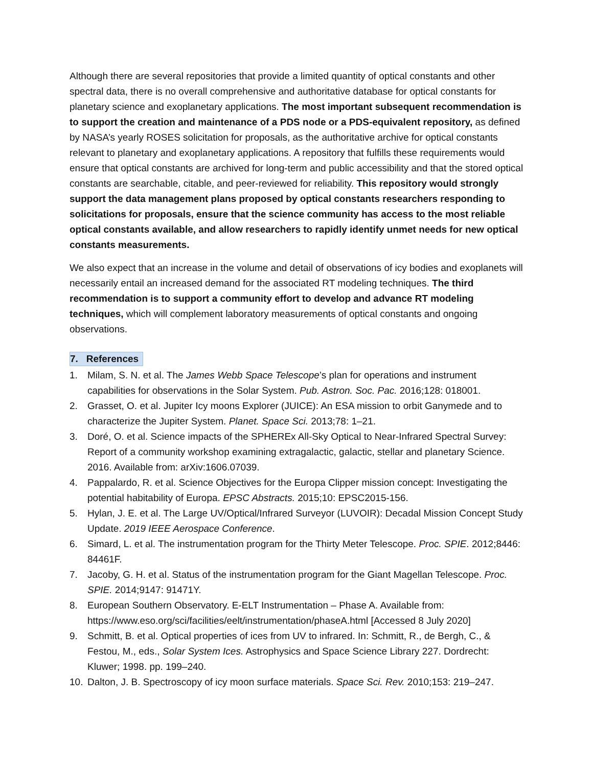Although there are several repositories that provide a limited quantity of optical constants and other spectral data, there is no overall comprehensive and authoritative database for optical constants for planetary science and exoplanetary applications. The most important subsequent recommendation is to support the creation and maintenance of a PDS node or a PDS-equivalent repository, as defined by NASA’s yearly ROSES solicitation for proposals, as the authoritative archive for optical constants relevant to planetary and exoplanetary applications. A repository that fulfills these requirements would ensure that optical constants are archived for long-term and public accessibility and that the stored optical constants are searchable, citable, and peer-reviewed for reliability. This repository would strongly support the data management plans proposed by optical constants researchers responding to solicitations for proposals, ensure that the science community has access to the most reliable optical constants available, and allow researchers to rapidly identify unmet needs for new optical constants measurements.
We also expect that an increase in the volume and detail of observations of icy bodies and exoplanets will necessarily entail an increased demand for the associated RT modeling techniques. The third recommendation is to support a community effort to develop and advance RT modeling techniques, which will complement laboratory measurements of optical constants and ongoing observations.
7. References
1. Milam, S. N. et al. The James Webb Space Telescope’s plan for operations and instrument capabilities for observations in the Solar System. Pub. Astron. Soc. Pac. 2016;128: 018001.
2. Grasset, O. et al. Jupiter Icy moons Explorer (JUICE): An ESA mission to orbit Ganymede and to characterize the Jupiter System. Planet. Space Sci. 2013;78: 1–21.
3. Doré, O. et al. Science impacts of the SPHEREx All-Sky Optical to Near-Infrared Spectral Survey: Report of a community workshop examining extragalactic, galactic, stellar and planetary Science. 2016. Available from: arXiv:1606.07039.
4. Pappalardo, R. et al. Science Objectives for the Europa Clipper mission concept: Investigating the potential habitability of Europa. EPSC Abstracts. 2015;10: EPSC2015-156.
5. Hylan, J. E. et al. The Large UV/Optical/Infrared Surveyor (LUVOIR): Decadal Mission Concept Study Update. 2019 IEEE Aerospace Conference.
6. Simard, L. et al. The instrumentation program for the Thirty Meter Telescope. Proc. SPIE. 2012;8446: 84461F.
7. Jacoby, G. H. et al. Status of the instrumentation program for the Giant Magellan Telescope. Proc. SPIE. 2014;9147: 91471Y.
8. European Southern Observatory. E-ELT Instrumentation – Phase A. Available from: https://www.eso.org/sci/facilities/eelt/instrumentation/phaseA.html [Accessed 8 July 2020]
9. Schmitt, B. et al. Optical properties of ices from UV to infrared. In: Schmitt, R., de Bergh, C., & Festou, M., eds., Solar System Ices. Astrophysics and Space Science Library 227. Dordrecht: Kluwer; 1998. pp. 199–240.
10. Dalton, J. B. Spectroscopy of icy moon surface materials. Space Sci. Rev. 2010;153: 219–247.